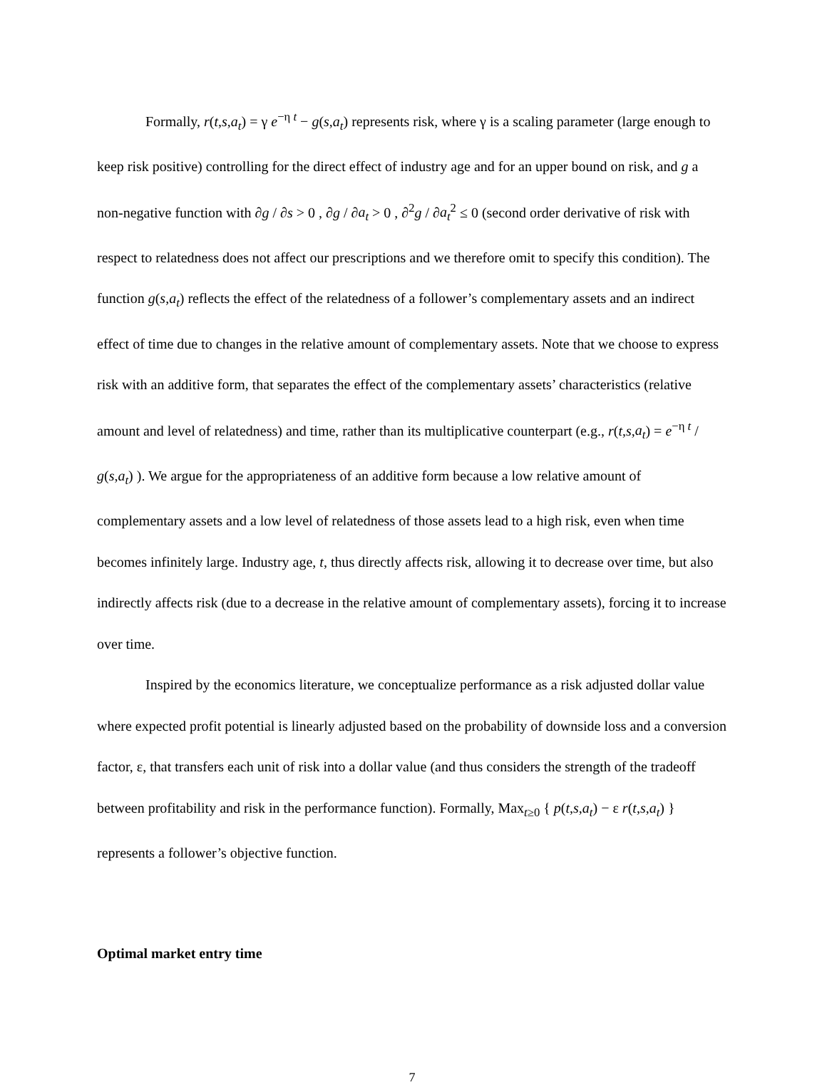Formally, r(t,s,a<sub>t</sub>) = γ e<sup>−η t</sup> − g(s,a<sub>t</sub>) represents risk, where γ is a scaling parameter (large enough to keep risk positive) controlling for the direct effect of industry age and for an upper bound on risk, and g a non-negative function with ∂g / ∂s > 0 , ∂g / ∂a<sub>t</sub> > 0 , ∂<sup>2</sup>g / ∂a<sub>t</sub><sup>2</sup> ≤ 0 (second order derivative of risk with respect to relatedness does not affect our prescriptions and we therefore omit to specify this condition). The function g(s,a<sub>t</sub>) reflects the effect of the relatedness of a follower’s complementary assets and an indirect effect of time due to changes in the relative amount of complementary assets. Note that we choose to express risk with an additive form, that separates the effect of the complementary assets’ characteristics (relative amount and level of relatedness) and time, rather than its multiplicative counterpart (e.g., r(t,s,a<sub>t</sub>) = e<sup>−η t</sup> / g(s,a<sub>t</sub>) ). We argue for the appropriateness of an additive form because a low relative amount of complementary assets and a low level of relatedness of those assets lead to a high risk, even when time becomes infinitely large. Industry age, t, thus directly affects risk, allowing it to decrease over time, but also indirectly affects risk (due to a decrease in the relative amount of complementary assets), forcing it to increase over time.
Inspired by the economics literature, we conceptualize performance as a risk adjusted dollar value where expected profit potential is linearly adjusted based on the probability of downside loss and a conversion factor, ε, that transfers each unit of risk into a dollar value (and thus considers the strength of the tradeoff between profitability and risk in the performance function). Formally, Max<sub>t≥0</sub> { p(t,s,a<sub>t</sub>) − ε r(t,s,a<sub>t</sub>) } represents a follower’s objective function.
Optimal market entry time
7